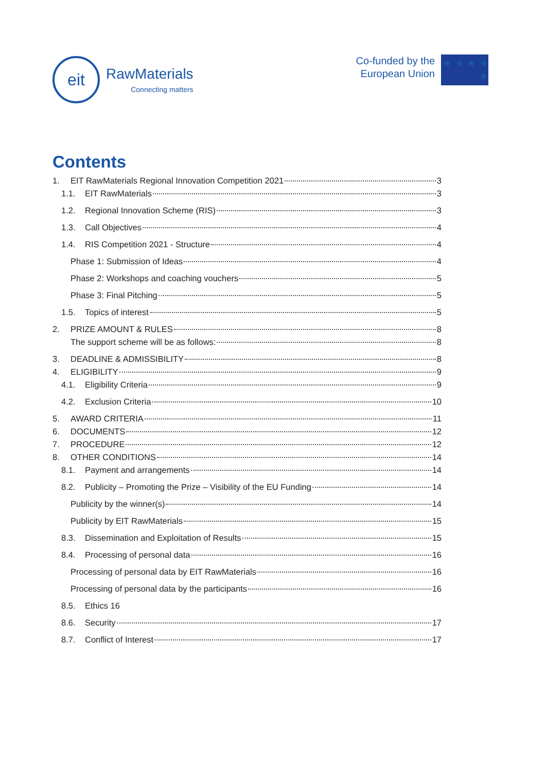eit
RawMaterials
Connecting matters
Co-funded by the
European Union
★ ★ ★ ★ ★
Contents
1. EIT RawMaterials Regional Innovation Competition 2021 3
1.1. EIT RawMaterials 3
1.2. Regional Innovation Scheme (RIS) 3
1.3. Call Objectives 4
1.4. RIS Competition 2021 - Structure 4
Phase 1: Submission of Ideas 4
Phase 2: Workshops and coaching vouchers 5
Phase 3: Final Pitching 5
1.5. Topics of interest 5
2. PRIZE AMOUNT & RULES 8
The support scheme will be as follows: 8
3. DEADLINE & ADMISSIBILITY 8
4. ELIGIBILITY 9
4.1. Eligibility Criteria 9
4.2. Exclusion Criteria 10
5. AWARD CRITERIA 11
6. DOCUMENTS 12
7. PROCEDURE 12
8. OTHER CONDITIONS 14
8.1. Payment and arrangements 14
8.2. Publicity – Promoting the Prize – Visibility of the EU Funding 14
Publicity by the winner(s) 14
Publicity by EIT RawMaterials 15
8.3. Dissemination and Exploitation of Results 15
8.4. Processing of personal data 16
Processing of personal data by EIT RawMaterials 16
Processing of personal data by the participants 16
8.5. Ethics 16
8.6. Security 17
8.7. Conflict of Interest 17